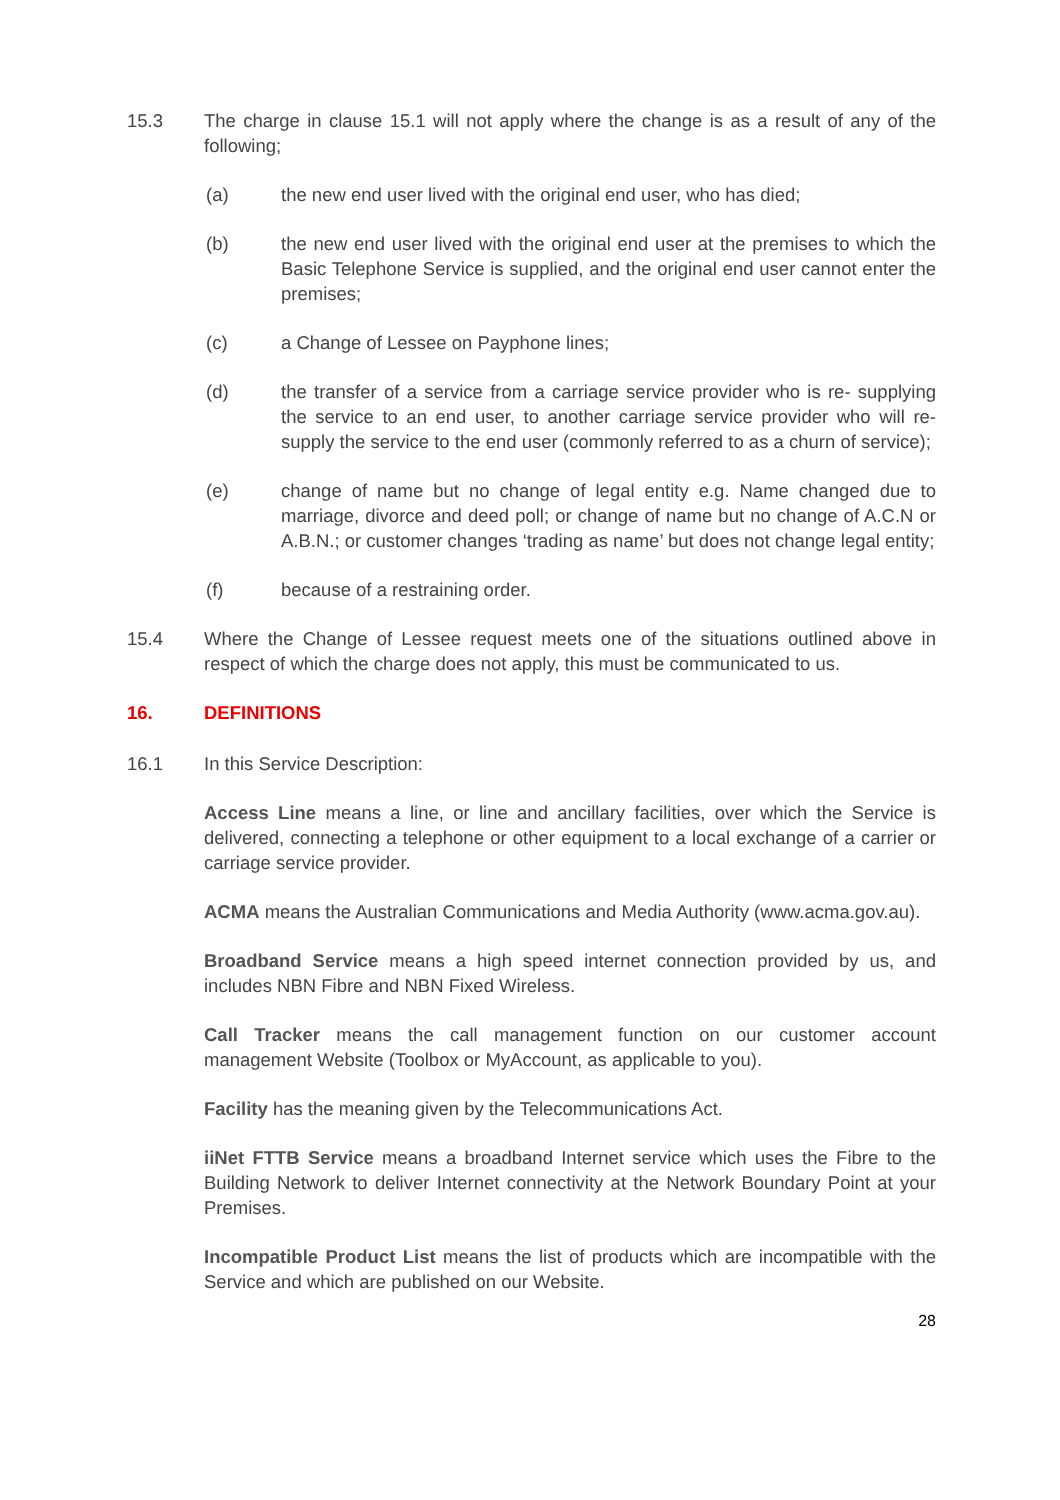15.3 The charge in clause 15.1 will not apply where the change is as a result of any of the following;
(a) the new end user lived with the original end user, who has died;
(b) the new end user lived with the original end user at the premises to which the Basic Telephone Service is supplied, and the original end user cannot enter the premises;
(c) a Change of Lessee on Payphone lines;
(d) the transfer of a service from a carriage service provider who is re- supplying the service to an end user, to another carriage service provider who will re-supply the service to the end user (commonly referred to as a churn of service);
(e) change of name but no change of legal entity e.g. Name changed due to marriage, divorce and deed poll; or change of name but no change of A.C.N or A.B.N.; or customer changes ‘trading as name’ but does not change legal entity;
(f) because of a restraining order.
15.4 Where the Change of Lessee request meets one of the situations outlined above in respect of which the charge does not apply, this must be communicated to us.
16. DEFINITIONS
16.1 In this Service Description:
Access Line means a line, or line and ancillary facilities, over which the Service is delivered, connecting a telephone or other equipment to a local exchange of a carrier or carriage service provider.
ACMA means the Australian Communications and Media Authority (www.acma.gov.au).
Broadband Service means a high speed internet connection provided by us, and includes NBN Fibre and NBN Fixed Wireless.
Call Tracker means the call management function on our customer account management Website (Toolbox or MyAccount, as applicable to you).
Facility has the meaning given by the Telecommunications Act.
iiNet FTTB Service means a broadband Internet service which uses the Fibre to the Building Network to deliver Internet connectivity at the Network Boundary Point at your Premises.
Incompatible Product List means the list of products which are incompatible with the Service and which are published on our Website.
28